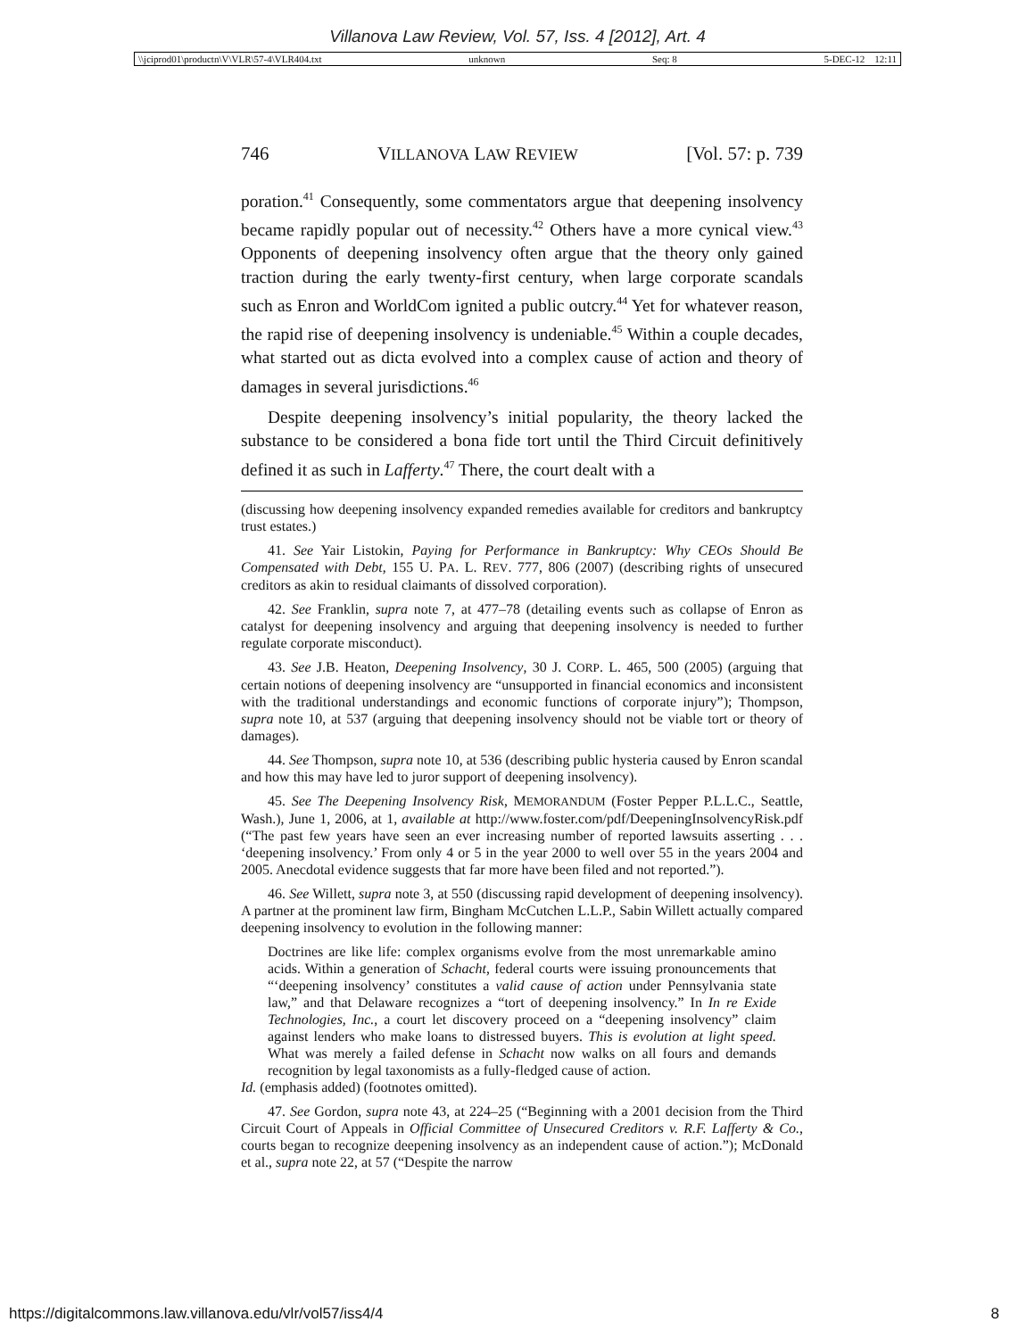Villanova Law Review, Vol. 57, Iss. 4 [2012], Art. 4
\\jciprod01\productn\V\VLR\57-4\VLR404.txt unknown Seq: 8 5-DEC-12 12:11
746 VILLANOVA LAW REVIEW [Vol. 57: p. 739
poration.<sup>41</sup> Consequently, some commentators argue that deepening insolvency became rapidly popular out of necessity.<sup>42</sup> Others have a more cynical view.<sup>43</sup> Opponents of deepening insolvency often argue that the theory only gained traction during the early twenty-first century, when large corporate scandals such as Enron and WorldCom ignited a public outcry.<sup>44</sup> Yet for whatever reason, the rapid rise of deepening insolvency is undeniable.<sup>45</sup> Within a couple decades, what started out as dicta evolved into a complex cause of action and theory of damages in several jurisdictions.<sup>46</sup>
Despite deepening insolvency’s initial popularity, the theory lacked the substance to be considered a bona fide tort until the Third Circuit definitively defined it as such in Lafferty.<sup>47</sup> There, the court dealt with a
(discussing how deepening insolvency expanded remedies available for creditors and bankruptcy trust estates.)
41. See Yair Listokin, Paying for Performance in Bankruptcy: Why CEOs Should Be Compensated with Debt, 155 U. PA. L. REV. 777, 806 (2007) (describing rights of unsecured creditors as akin to residual claimants of dissolved corporation).
42. See Franklin, supra note 7, at 477–78 (detailing events such as collapse of Enron as catalyst for deepening insolvency and arguing that deepening insolvency is needed to further regulate corporate misconduct).
43. See J.B. Heaton, Deepening Insolvency, 30 J. CORP. L. 465, 500 (2005) (arguing that certain notions of deepening insolvency are “unsupported in financial economics and inconsistent with the traditional understandings and economic functions of corporate injury”); Thompson, supra note 10, at 537 (arguing that deepening insolvency should not be viable tort or theory of damages).
44. See Thompson, supra note 10, at 536 (describing public hysteria caused by Enron scandal and how this may have led to juror support of deepening insolvency).
45. See The Deepening Insolvency Risk, MEMORANDUM (Foster Pepper P.L.L.C., Seattle, Wash.), June 1, 2006, at 1, available at http://www.foster.com/pdf/DeepeningInsolvencyRisk.pdf (“The past few years have seen an ever increasing number of reported lawsuits asserting . . . ‘deepening insolvency.’ From only 4 or 5 in the year 2000 to well over 55 in the years 2004 and 2005. Anecdotal evidence suggests that far more have been filed and not reported.”).
46. See Willett, supra note 3, at 550 (discussing rapid development of deepening insolvency). A partner at the prominent law firm, Bingham McCutchen L.L.P., Sabin Willett actually compared deepening insolvency to evolution in the following manner:
Doctrines are like life: complex organisms evolve from the most unremarkable amino acids. Within a generation of Schacht, federal courts were issuing pronouncements that “‘deepening insolvency’ constitutes a valid cause of action under Pennsylvania state law,” and that Delaware recognizes a “tort of deepening insolvency.” In In re Exide Technologies, Inc., a court let discovery proceed on a “deepening insolvency” claim against lenders who make loans to distressed buyers. This is evolution at light speed. What was merely a failed defense in Schacht now walks on all fours and demands recognition by legal taxonomists as a fully-fledged cause of action.
Id. (emphasis added) (footnotes omitted).
47. See Gordon, supra note 43, at 224–25 (“Beginning with a 2001 decision from the Third Circuit Court of Appeals in Official Committee of Unsecured Creditors v. R.F. Lafferty & Co., courts began to recognize deepening insolvency as an independent cause of action.”); McDonald et al., supra note 22, at 57 (“Despite the narrow
https://digitalcommons.law.villanova.edu/vlr/vol57/iss4/4 8